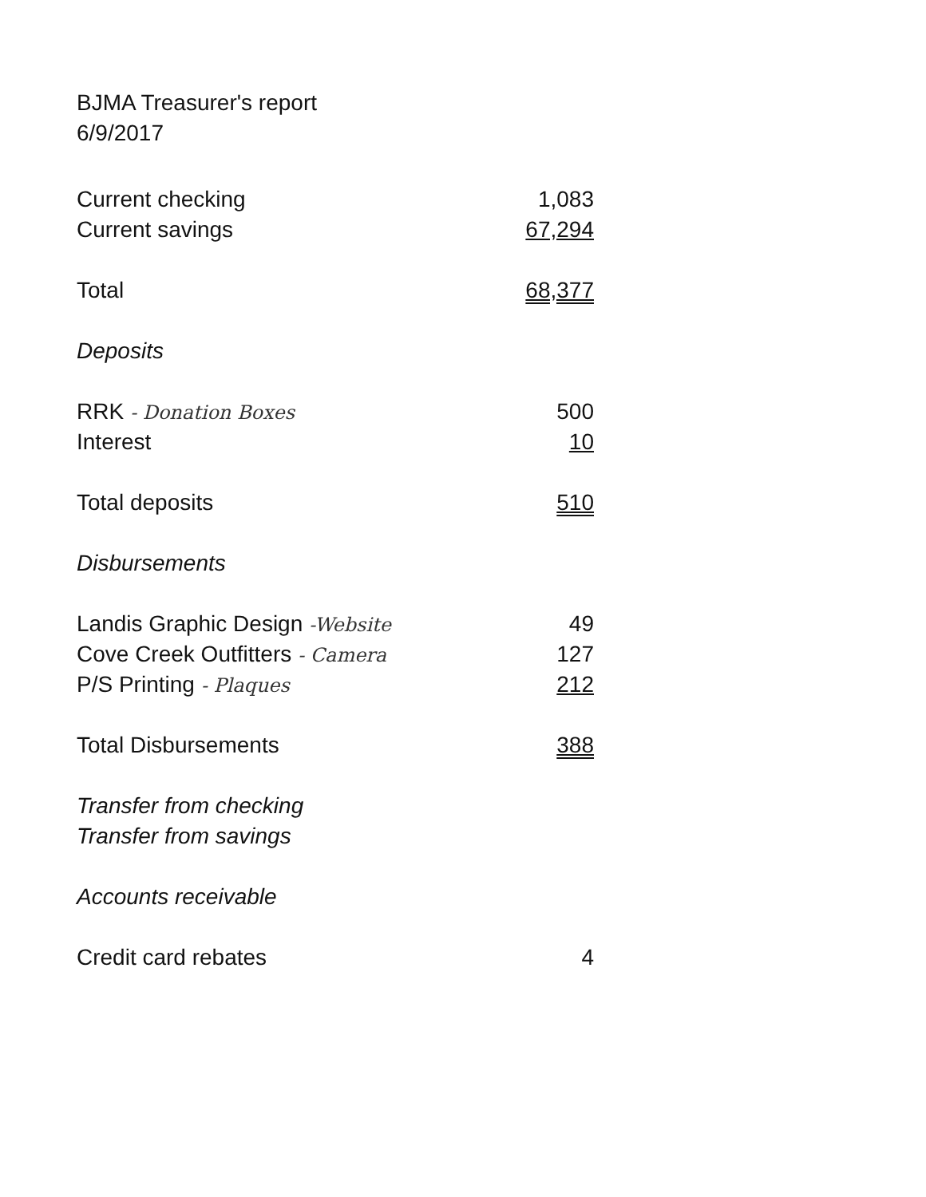BJMA Treasurer's report
6/9/2017
| Current checking | 1,083 |
| Current savings | 67,294 |
| Total | 68,377 |
| Deposits | |
| RRK - Donation Boxes | 500 |
| Interest | 10 |
| Total deposits | 510 |
| Disbursements | |
| Landis Graphic Design -Website | 49 |
| Cove Creek Outfitters - Camera | 127 |
| P/S Printing - Plaques | 212 |
| Total Disbursements | 388 |
| Transfer from checking | |
| Transfer from savings | |
| Accounts receivable | |
| Credit card rebates | 4 |